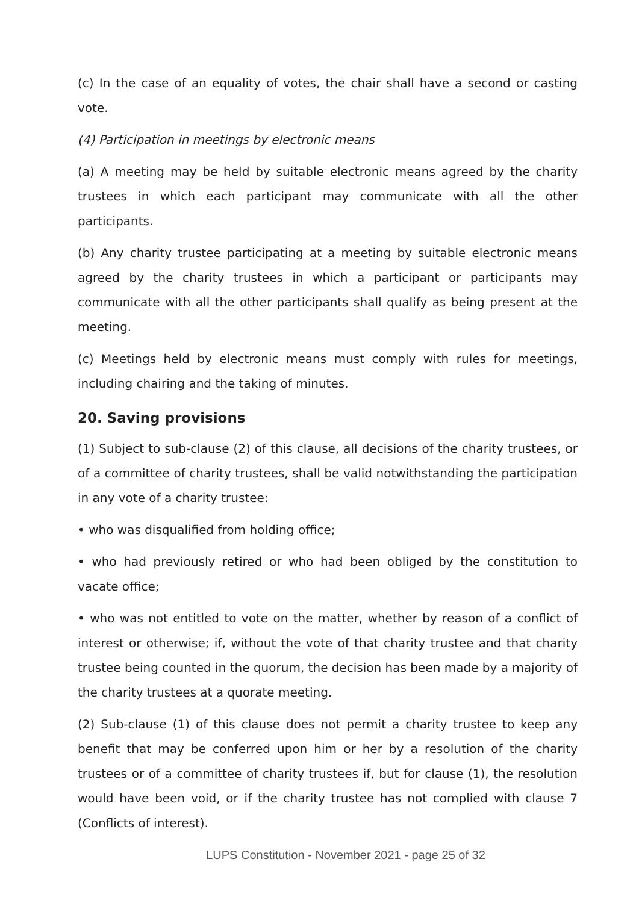(c) In the case of an equality of votes, the chair shall have a second or casting vote.
(4) Participation in meetings by electronic means
(a) A meeting may be held by suitable electronic means agreed by the charity trustees in which each participant may communicate with all the other participants.
(b) Any charity trustee participating at a meeting by suitable electronic means agreed by the charity trustees in which a participant or participants may communicate with all the other participants shall qualify as being present at the meeting.
(c) Meetings held by electronic means must comply with rules for meetings, including chairing and the taking of minutes.
20. Saving provisions
(1) Subject to sub-clause (2) of this clause, all decisions of the charity trustees, or of a committee of charity trustees, shall be valid notwithstanding the participation in any vote of a charity trustee:
• who was disqualified from holding office;
• who had previously retired or who had been obliged by the constitution to vacate office;
• who was not entitled to vote on the matter, whether by reason of a conflict of interest or otherwise; if, without the vote of that charity trustee and that charity trustee being counted in the quorum, the decision has been made by a majority of the charity trustees at a quorate meeting.
(2) Sub-clause (1) of this clause does not permit a charity trustee to keep any benefit that may be conferred upon him or her by a resolution of the charity trustees or of a committee of charity trustees if, but for clause (1), the resolution would have been void, or if the charity trustee has not complied with clause 7 (Conflicts of interest).
LUPS Constitution - November 2021 - page 25 of 32